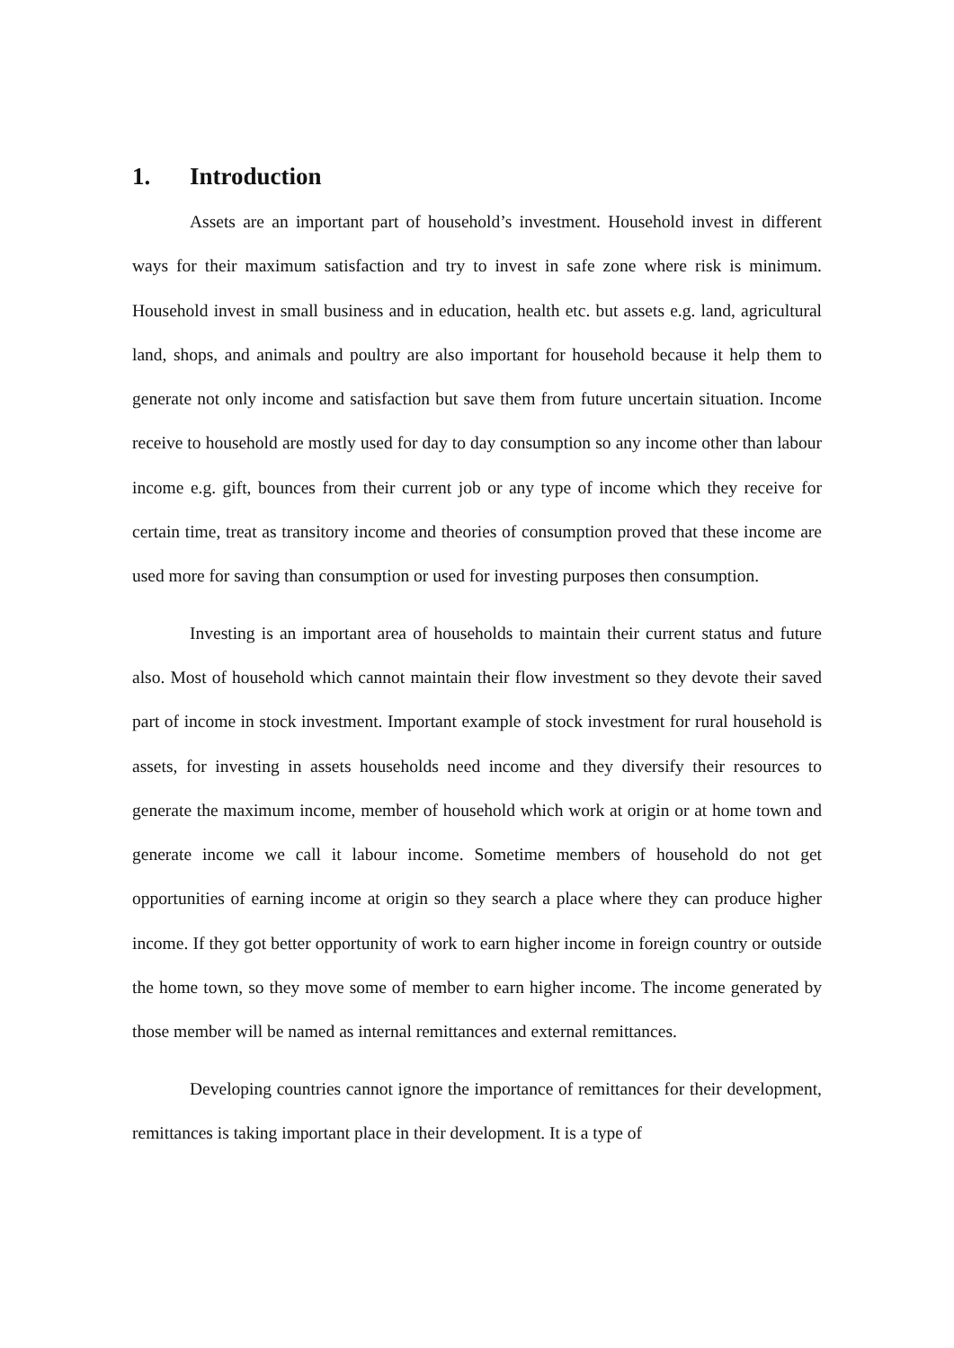1. Introduction
Assets are an important part of household’s investment. Household invest in different ways for their maximum satisfaction and try to invest in safe zone where risk is minimum. Household invest in small business and in education, health etc. but assets e.g. land, agricultural land, shops, and animals and poultry are also important for household because it help them to generate not only income and satisfaction but save them from future uncertain situation. Income receive to household are mostly used for day to day consumption so any income other than labour income e.g. gift, bounces from their current job or any type of income which they receive for certain time, treat as transitory income and theories of consumption proved that these income are used more for saving than consumption or used for investing purposes then consumption.
Investing is an important area of households to maintain their current status and future also. Most of household which cannot maintain their flow investment so they devote their saved part of income in stock investment. Important example of stock investment for rural household is assets, for investing in assets households need income and they diversify their resources to generate the maximum income, member of household which work at origin or at home town and generate income we call it labour income. Sometime members of household do not get opportunities of earning income at origin so they search a place where they can produce higher income. If they got better opportunity of work to earn higher income in foreign country or outside the home town, so they move some of member to earn higher income. The income generated by those member will be named as internal remittances and external remittances.
Developing countries cannot ignore the importance of remittances for their development, remittances is taking important place in their development. It is a type of